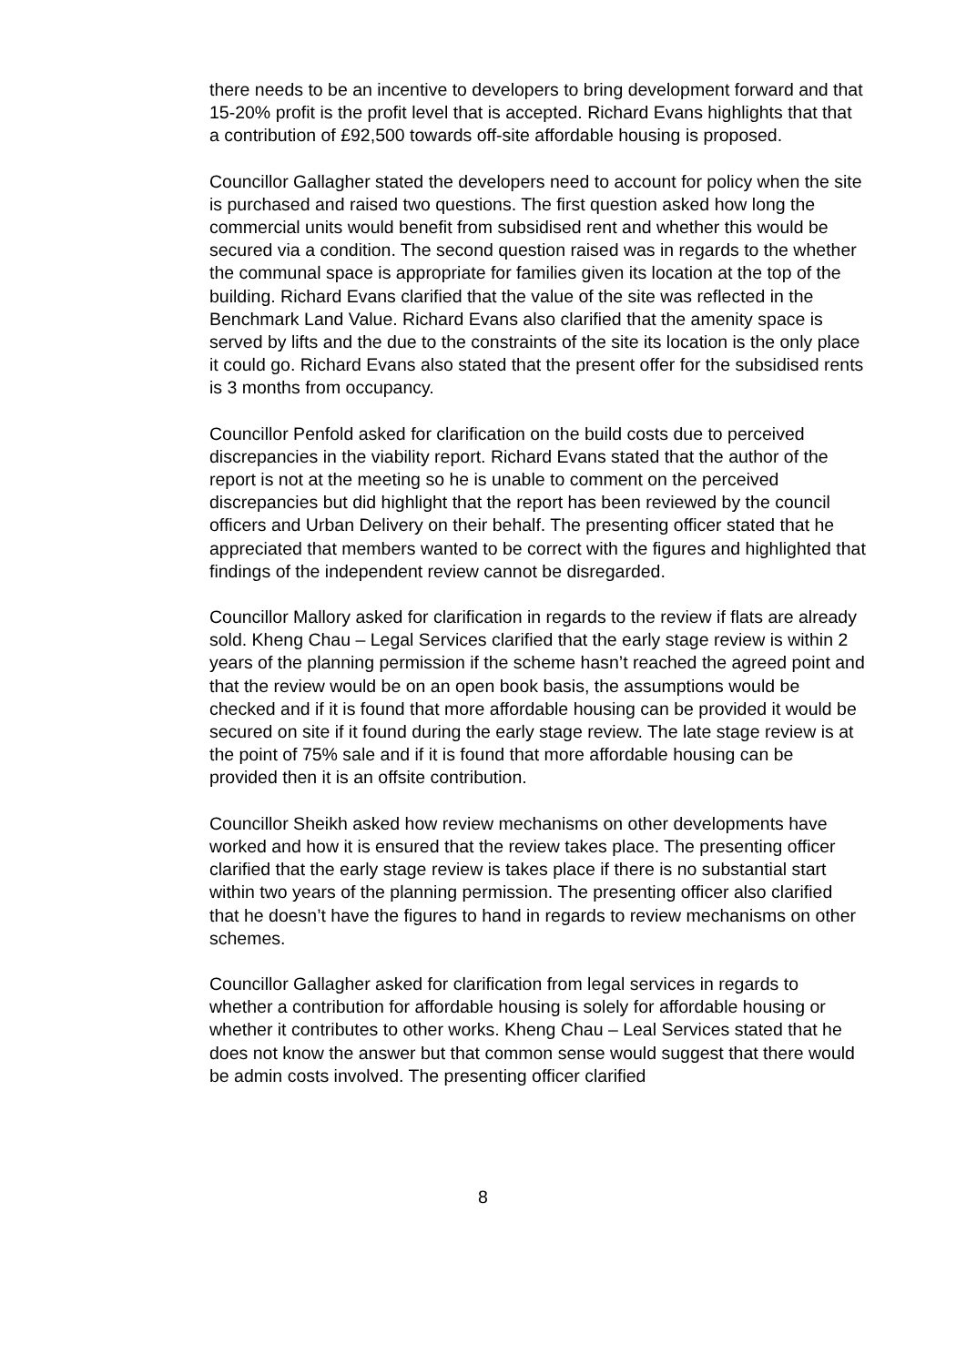there needs to be an incentive to developers to bring development forward and that 15-20% profit is the profit level that is accepted. Richard Evans highlights that that a contribution of £92,500 towards off-site affordable housing is proposed.
Councillor Gallagher stated the developers need to account for policy when the site is purchased and raised two questions. The first question asked how long the commercial units would benefit from subsidised rent and whether this would be secured via a condition. The second question raised was in regards to the whether the communal space is appropriate for families given its location at the top of the building. Richard Evans clarified that the value of the site was reflected in the Benchmark Land Value. Richard Evans also clarified that the amenity space is served by lifts and the due to the constraints of the site its location is the only place it could go. Richard Evans also stated that the present offer for the subsidised rents is 3 months from occupancy.
Councillor Penfold asked for clarification on the build costs due to perceived discrepancies in the viability report. Richard Evans stated that the author of the report is not at the meeting so he is unable to comment on the perceived discrepancies but did highlight that the report has been reviewed by the council officers and Urban Delivery on their behalf. The presenting officer stated that he appreciated that members wanted to be correct with the figures and highlighted that findings of the independent review cannot be disregarded.
Councillor Mallory asked for clarification in regards to the review if flats are already sold. Kheng Chau – Legal Services clarified that the early stage review is within 2 years of the planning permission if the scheme hasn’t reached the agreed point and that the review would be on an open book basis, the assumptions would be checked and if it is found that more affordable housing can be provided it would be secured on site if it found during the early stage review. The late stage review is at the point of 75% sale and if it is found that more affordable housing can be provided then it is an offsite contribution.
Councillor Sheikh asked how review mechanisms on other developments have worked and how it is ensured that the review takes place. The presenting officer clarified that the early stage review is takes place if there is no substantial start within two years of the planning permission. The presenting officer also clarified that he doesn’t have the figures to hand in regards to review mechanisms on other schemes.
Councillor Gallagher asked for clarification from legal services in regards to whether a contribution for affordable housing is solely for affordable housing or whether it contributes to other works. Kheng Chau – Leal Services stated that he does not know the answer but that common sense would suggest that there would be admin costs involved. The presenting officer clarified
8